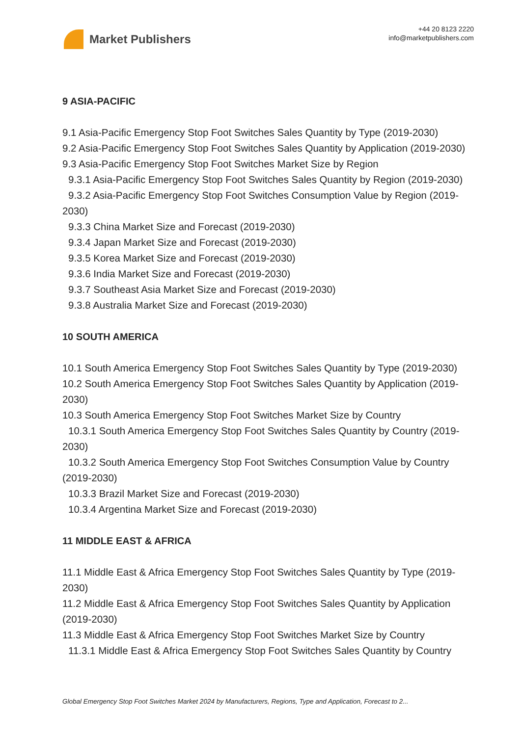Market Publishers
+44 20 8123 2220
info@marketpublishers.com
9 ASIA-PACIFIC
9.1 Asia-Pacific Emergency Stop Foot Switches Sales Quantity by Type (2019-2030)
9.2 Asia-Pacific Emergency Stop Foot Switches Sales Quantity by Application (2019-2030)
9.3 Asia-Pacific Emergency Stop Foot Switches Market Size by Region
9.3.1 Asia-Pacific Emergency Stop Foot Switches Sales Quantity by Region (2019-2030)
9.3.2 Asia-Pacific Emergency Stop Foot Switches Consumption Value by Region (2019-2030)
9.3.3 China Market Size and Forecast (2019-2030)
9.3.4 Japan Market Size and Forecast (2019-2030)
9.3.5 Korea Market Size and Forecast (2019-2030)
9.3.6 India Market Size and Forecast (2019-2030)
9.3.7 Southeast Asia Market Size and Forecast (2019-2030)
9.3.8 Australia Market Size and Forecast (2019-2030)
10 SOUTH AMERICA
10.1 South America Emergency Stop Foot Switches Sales Quantity by Type (2019-2030)
10.2 South America Emergency Stop Foot Switches Sales Quantity by Application (2019-2030)
10.3 South America Emergency Stop Foot Switches Market Size by Country
10.3.1 South America Emergency Stop Foot Switches Sales Quantity by Country (2019-2030)
10.3.2 South America Emergency Stop Foot Switches Consumption Value by Country (2019-2030)
10.3.3 Brazil Market Size and Forecast (2019-2030)
10.3.4 Argentina Market Size and Forecast (2019-2030)
11 MIDDLE EAST & AFRICA
11.1 Middle East & Africa Emergency Stop Foot Switches Sales Quantity by Type (2019-2030)
11.2 Middle East & Africa Emergency Stop Foot Switches Sales Quantity by Application (2019-2030)
11.3 Middle East & Africa Emergency Stop Foot Switches Market Size by Country
11.3.1 Middle East & Africa Emergency Stop Foot Switches Sales Quantity by Country
Global Emergency Stop Foot Switches Market 2024 by Manufacturers, Regions, Type and Application, Forecast to 2...